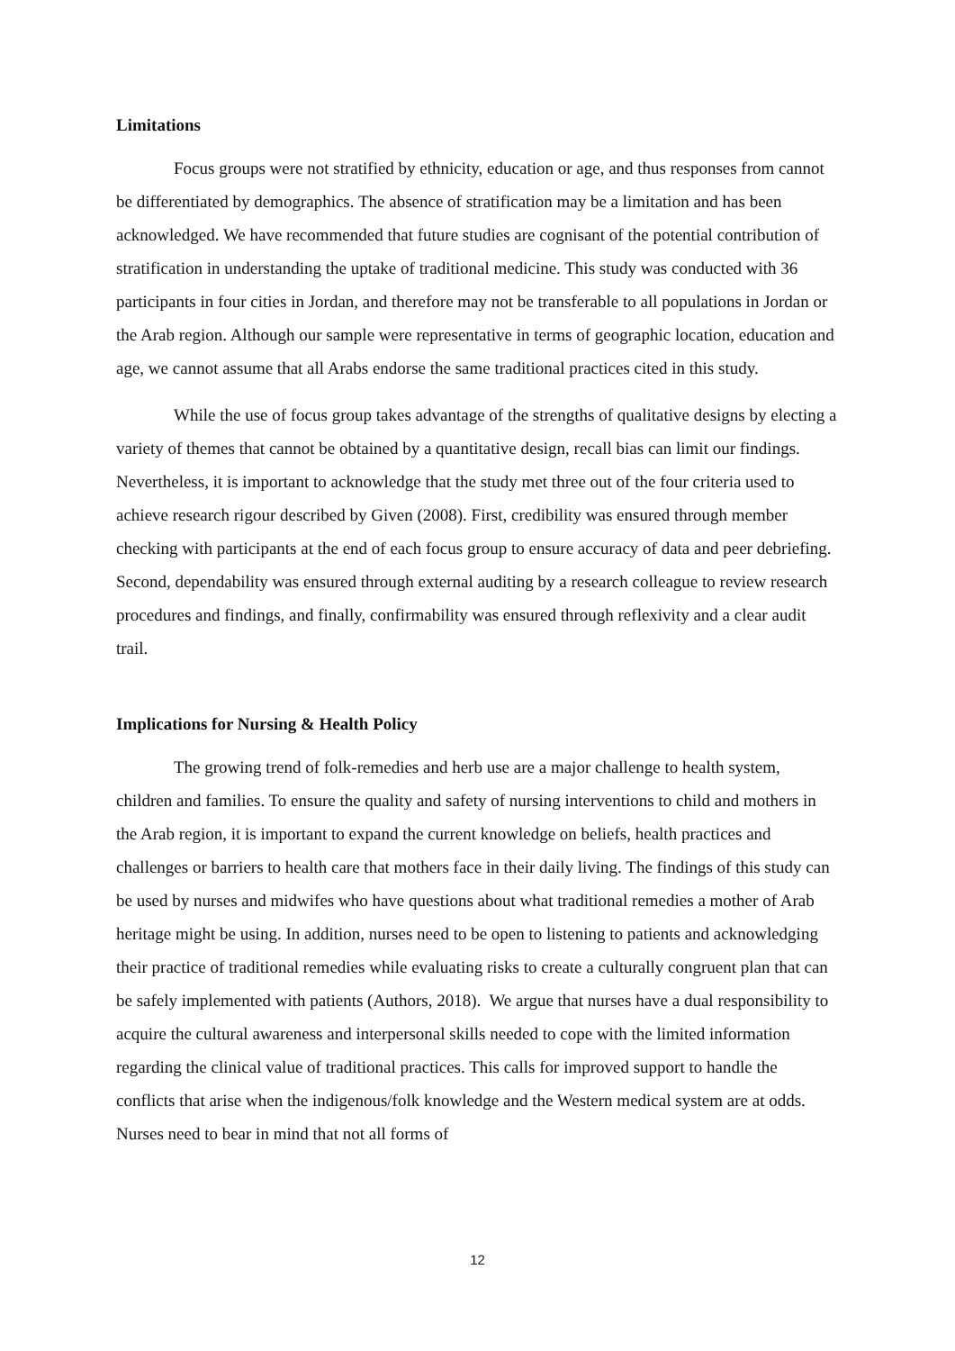Limitations
Focus groups were not stratified by ethnicity, education or age, and thus responses from cannot be differentiated by demographics. The absence of stratification may be a limitation and has been acknowledged. We have recommended that future studies are cognisant of the potential contribution of stratification in understanding the uptake of traditional medicine. This study was conducted with 36 participants in four cities in Jordan, and therefore may not be transferable to all populations in Jordan or the Arab region. Although our sample were representative in terms of geographic location, education and age, we cannot assume that all Arabs endorse the same traditional practices cited in this study.
While the use of focus group takes advantage of the strengths of qualitative designs by electing a variety of themes that cannot be obtained by a quantitative design, recall bias can limit our findings. Nevertheless, it is important to acknowledge that the study met three out of the four criteria used to achieve research rigour described by Given (2008). First, credibility was ensured through member checking with participants at the end of each focus group to ensure accuracy of data and peer debriefing. Second, dependability was ensured through external auditing by a research colleague to review research procedures and findings, and finally, confirmability was ensured through reflexivity and a clear audit trail.
Implications for Nursing & Health Policy
The growing trend of folk-remedies and herb use are a major challenge to health system, children and families. To ensure the quality and safety of nursing interventions to child and mothers in the Arab region, it is important to expand the current knowledge on beliefs, health practices and challenges or barriers to health care that mothers face in their daily living. The findings of this study can be used by nurses and midwifes who have questions about what traditional remedies a mother of Arab heritage might be using. In addition, nurses need to be open to listening to patients and acknowledging their practice of traditional remedies while evaluating risks to create a culturally congruent plan that can be safely implemented with patients (Authors, 2018). We argue that nurses have a dual responsibility to acquire the cultural awareness and interpersonal skills needed to cope with the limited information regarding the clinical value of traditional practices. This calls for improved support to handle the conflicts that arise when the indigenous/folk knowledge and the Western medical system are at odds. Nurses need to bear in mind that not all forms of
12